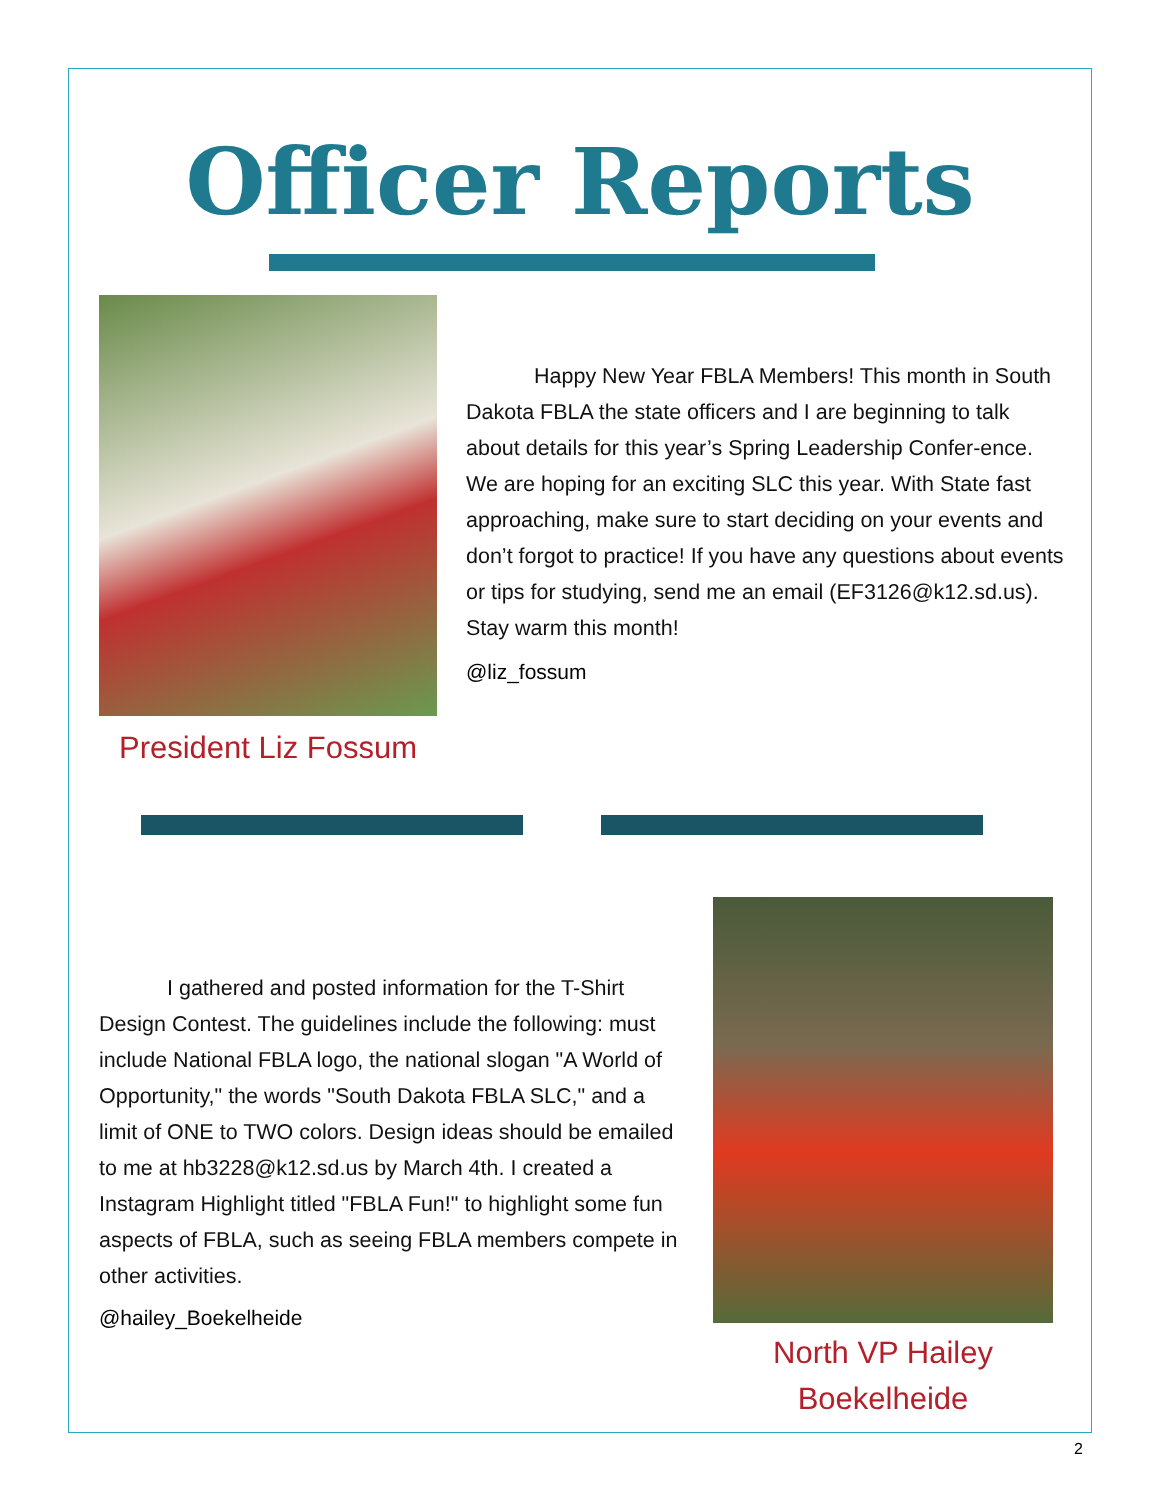Officer Reports
Happy New Year FBLA Members! This month in South Dakota FBLA the state officers and I are beginning to talk about details for this year’s Spring Leadership Confer-ence. We are hoping for an exciting SLC this year. With State fast approaching, make sure to start deciding on your events and don’t forgot to practice! If you have any questions about events or tips for studying, send me an email (EF3126@k12.sd.us). Stay warm this month!
@liz_fossum
President Liz Fossum
I gathered and posted information for the T-Shirt Design Contest. The guidelines include the following: must include National FBLA logo, the national slogan "A World of Opportunity," the words "South Dakota FBLA SLC," and a limit of ONE to TWO colors. Design ideas should be emailed to me at hb3228@k12.sd.us by March 4th. I created a Instagram Highlight titled "FBLA Fun!" to highlight some fun aspects of FBLA, such as seeing FBLA members compete in other activities.
@hailey_Boekelheide
North VP Hailey Boekelheide
2